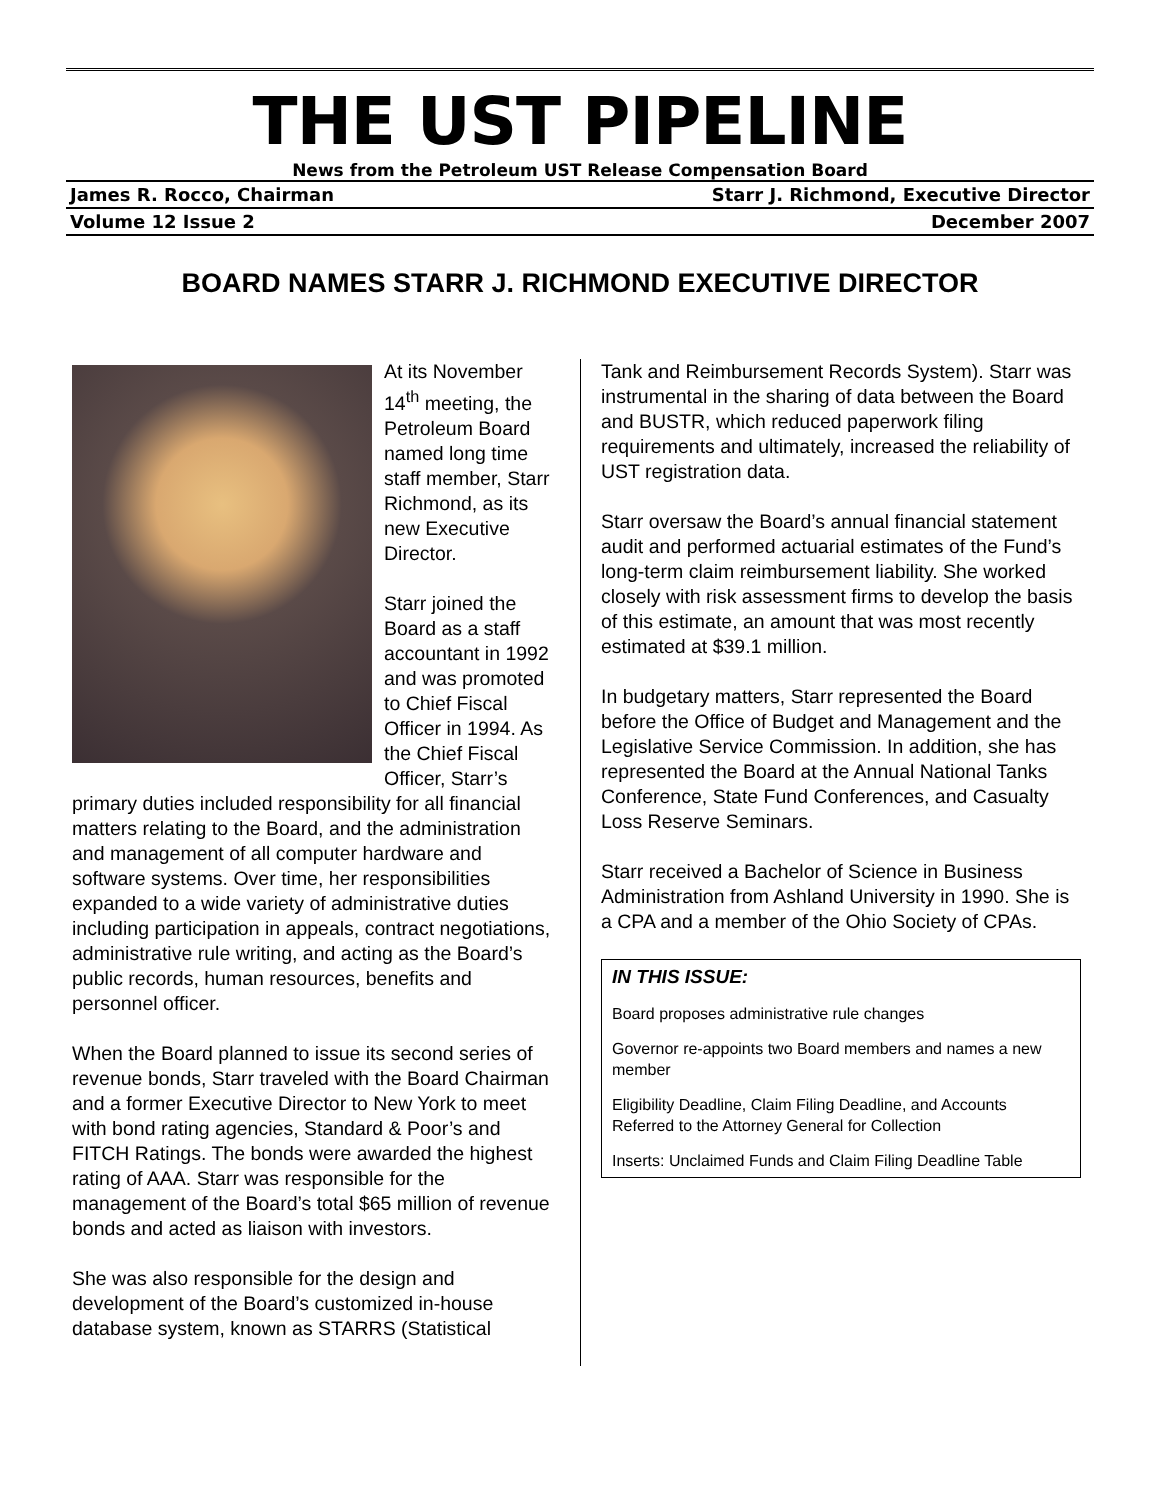THE UST PIPELINE
News from the Petroleum UST Release Compensation Board
James R. Rocco, Chairman Starr J. Richmond, Executive Director
Volume 12 Issue 2 December 2007
BOARD NAMES STARR J. RICHMOND EXECUTIVE DIRECTOR
At its November 14<sup>th</sup> meeting, the Petroleum Board named long time staff member, Starr Richmond, as its new Executive Director.
Starr joined the Board as a staff accountant in 1992 and was promoted to Chief Fiscal Officer in 1994. As the Chief Fiscal Officer, Starr’s primary duties included responsibility for all financial matters relating to the Board, and the administration and management of all computer hardware and software systems. Over time, her responsibilities expanded to a wide variety of administrative duties including participation in appeals, contract negotiations, administrative rule writing, and acting as the Board’s public records, human resources, benefits and personnel officer.
When the Board planned to issue its second series of revenue bonds, Starr traveled with the Board Chairman and a former Executive Director to New York to meet with bond rating agencies, Standard & Poor’s and FITCH Ratings. The bonds were awarded the highest rating of AAA. Starr was responsible for the management of the Board’s total $65 million of revenue bonds and acted as liaison with investors.
She was also responsible for the design and development of the Board’s customized in-house database system, known as STARRS (Statistical
Tank and Reimbursement Records System). Starr was instrumental in the sharing of data between the Board and BUSTR, which reduced paperwork filing requirements and ultimately, increased the reliability of UST registration data.
Starr oversaw the Board’s annual financial statement audit and performed actuarial estimates of the Fund’s long-term claim reimbursement liability. She worked closely with risk assessment firms to develop the basis of this estimate, an amount that was most recently estimated at $39.1 million.
In budgetary matters, Starr represented the Board before the Office of Budget and Management and the Legislative Service Commission. In addition, she has represented the Board at the Annual National Tanks Conference, State Fund Conferences, and Casualty Loss Reserve Seminars.
Starr received a Bachelor of Science in Business Administration from Ashland University in 1990. She is a CPA and a member of the Ohio Society of CPAs.
IN THIS ISSUE:
Board proposes administrative rule changes
Governor re-appoints two Board members and names a new member
Eligibility Deadline, Claim Filing Deadline, and Accounts Referred to the Attorney General for Collection
Inserts: Unclaimed Funds and Claim Filing Deadline Table